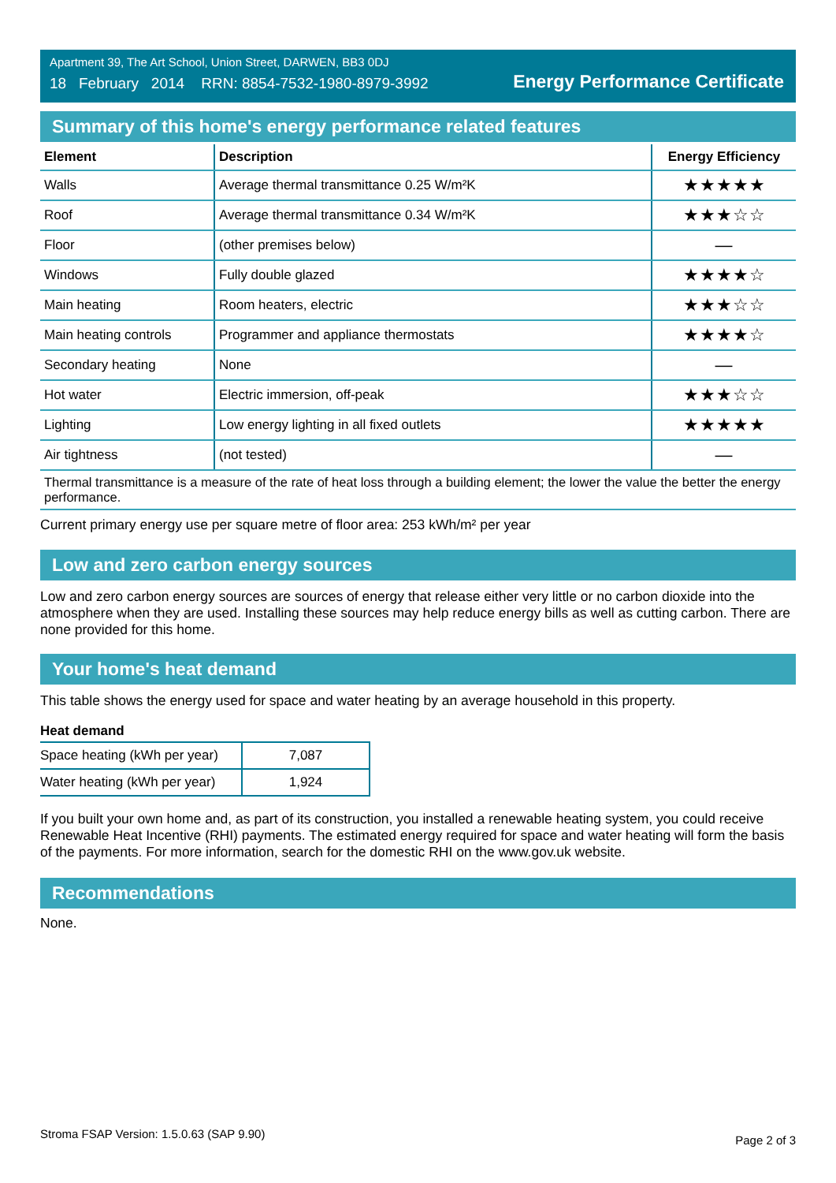Apartment 39, The Art School, Union Street, DARWEN, BB3 0DJ
18 February 2014 RRN: 8854-7532-1980-8979-3992
Energy Performance Certificate
Summary of this home's energy performance related features
| Element | Description | Energy Efficiency |
| --- | --- | --- |
| Walls | Average thermal transmittance 0.25 W/m²K | ★★★★★ |
| Roof | Average thermal transmittance 0.34 W/m²K | ★★★☆☆ |
| Floor | (other premises below) | — |
| Windows | Fully double glazed | ★★★★☆ |
| Main heating | Room heaters, electric | ★★★☆☆ |
| Main heating controls | Programmer and appliance thermostats | ★★★★☆ |
| Secondary heating | None | — |
| Hot water | Electric immersion, off-peak | ★★★☆☆ |
| Lighting | Low energy lighting in all fixed outlets | ★★★★★ |
| Air tightness | (not tested) | — |
| Thermal transmittance is a measure of the rate of heat loss through a building element; the lower the value the better the energy performance. | | |
Current primary energy use per square metre of floor area: 253 kWh/m² per year
Low and zero carbon energy sources
Low and zero carbon energy sources are sources of energy that release either very little or no carbon dioxide into the atmosphere when they are used. Installing these sources may help reduce energy bills as well as cutting carbon. There are none provided for this home.
Your home's heat demand
This table shows the energy used for space and water heating by an average household in this property.
Heat demand
| Space heating (kWh per year) | 7,087 |
| Water heating (kWh per year) | 1,924 |
If you built your own home and, as part of its construction, you installed a renewable heating system, you could receive Renewable Heat Incentive (RHI) payments. The estimated energy required for space and water heating will form the basis of the payments. For more information, search for the domestic RHI on the www.gov.uk website.
Recommendations
None.
Stroma FSAP Version: 1.5.0.63 (SAP 9.90) Page 2 of 3